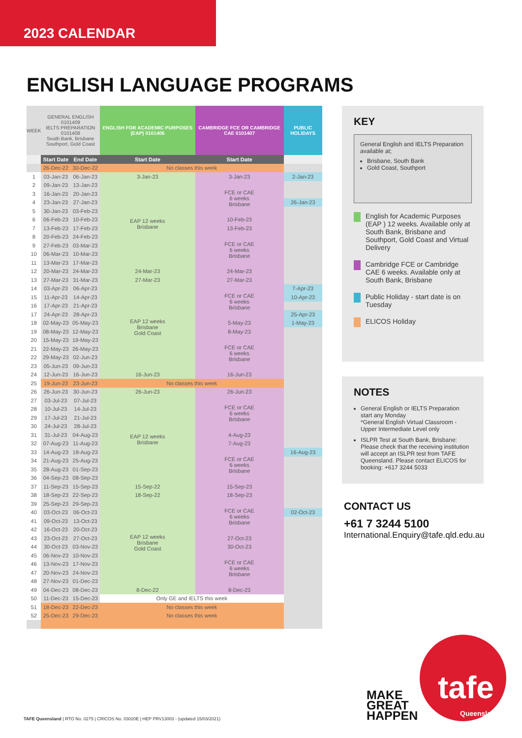2023 CALENDAR
ENGLISH LANGUAGE PROGRAMS
| WEEK | GENERAL ENGLISH 0101409 IELTS PREPARATION 0101408 South Bank, Brisbane Southport, Gold Coast | | ENGLISH FOR ACADEMIC PURPOSES (EAP) 0101406 | CAMBRIDGE FCE OR CAMBRIDGE CAE 0101407 | PUBLIC HOLIDAYS |
| --- | --- | --- | --- | --- | --- |
| | Start Date | End Date | Start Date | Start Date | |
| | 26-Dec-22 | 30-Dec-22 | No classes this week | | |
| 1 | 03-Jan-23 | 06-Jan-23 | 3-Jan-23 | 3-Jan-23 | 2-Jan-23 |
| 2 | 09-Jan-23 | 13-Jan-23 | EAP 12 weeks Brisbane | FCE or CAE 6 weeks Brisbane | |
| 3 | 16-Jan-23 | 20-Jan-23 | | | |
| 4 | 23-Jan-23 | 27-Jan-23 | | | 26-Jan-23 |
| 5 | 30-Jan-23 | 03-Feb-23 | | | |
| 6 | 06-Feb-23 | 10-Feb-23 | | 10-Feb-23 | |
| 7 | 13-Feb-23 | 17-Feb-23 | | 13-Feb-23 | |
| 8 | 20-Feb-23 | 24-Feb-23 | | FCE or CAE 6 weeks Brisbane | |
| 9 | 27-Feb-23 | 03-Mar-23 | | | |
| 10 | 06-Mar-23 | 10-Mar-23 | | | |
| 11 | 13-Mar-23 | 17-Mar-23 | | | |
| 12 | 20-Mar-23 | 24-Mar-23 | 24-Mar-23 | 24-Mar-23 | |
| 13 | 27-Mar-23 | 31-Mar-23 | 27-Mar-23 | 27-Mar-23 | |
| 14 | 03-Apr-23 | 06-Apr-23 | EAP 12 weeks Brisbane Gold Coast | FCE or CAE 6 weeks Brisbane | 7-Apr-23 |
| 15 | 11-Apr-23 | 14-Apr-23 | | | 10-Apr-23 |
| 16 | 17-Apr-23 | 21-Apr-23 | | | |
| 17 | 24-Apr-23 | 28-Apr-23 | | | 25-Apr-23 |
| 18 | 02-May-23 | 05-May-23 | | 5-May-23 | 1-May-23 |
| 19 | 08-May-23 | 12-May-23 | | 8-May-23 | |
| 20 | 15-May-23 | 19-May-23 | | FCE or CAE 6 weeks Brisbane | |
| 21 | 22-May-23 | 26-May-23 | | | |
| 22 | 29-May-23 | 02-Jun-23 | | | |
| 23 | 05-Jun-23 | 09-Jun-23 | | | |
| 24 | 12-Jun-23 | 16-Jun-23 | 16-Jun-23 | 16-Jun-23 | |
| 25 | 19-Jun-23 | 23-Jun-23 | No classes this week | | |
| 26 | 26-Jun-23 | 30-Jun-23 | 26-Jun-23 | 26-Jun-23 | |
| 27 | 03-Jul-23 | 07-Jul-23 | EAP 12 weeks Brisbane | FCE or CAE 6 weeks Brisbane | |
| 28 | 10-Jul-23 | 14-Jul-23 | | | |
| 29 | 17-Jul-23 | 21-Jul-23 | | | |
| 30 | 24-Jul-23 | 28-Jul-23 | | | |
| 31 | 31-Jul-23 | 04-Aug-23 | | 4-Aug-23 | |
| 32 | 07-Aug-23 | 11-Aug-23 | | 7-Aug-23 | |
| 33 | 14-Aug-23 | 18-Aug-23 | | FCE or CAE 6 weeks Brisbane | 16-Aug-23 |
| 34 | 21-Aug-23 | 25-Aug-23 | | | |
| 35 | 28-Aug-23 | 01-Sep-23 | | | |
| 36 | 04-Sep-23 | 08-Sep-23 | | | |
| 37 | 11-Sep-23 | 15-Sep-23 | 15-Sep-22 | 15-Sep-23 | |
| 38 | 18-Sep-23 | 22-Sep-23 | 18-Sep-22 | 18-Sep-23 | |
| 39 | 25-Sep-23 | 29-Sep-23 | EAP 12 weeks Brisbane Gold Coast | FCE or CAE 6 weeks Brisbane | |
| 40 | 03-Oct-23 | 06-Oct-23 | | | 02-Oct-23 |
| 41 | 09-Oct-23 | 13-Oct-23 | | | |
| 42 | 16-Oct-23 | 20-Oct-23 | | | |
| 43 | 23-Oct-23 | 27-Oct-23 | | 27-Oct-23 | |
| 44 | 30-Oct-23 | 03-Nov-23 | | 30-Oct-23 | |
| 45 | 06-Nov-23 | 10-Nov-23 | | FCE or CAE 6 weeks Brisbane | |
| 46 | 13-Nov-23 | 17-Nov-23 | | | |
| 47 | 20-Nov-23 | 24-Nov-23 | | | |
| 48 | 27-Nov-23 | 01-Dec-23 | | | |
| 49 | 04-Dec-23 | 08-Dec-23 | 8-Dec-22 | 8-Dec-23 | |
| 50 | 11-Dec-23 | 15-Dec-23 | Only GE and IELTS this week | | |
| 51 | 18-Dec-23 | 22-Dec-23 | No classes this week | | |
| 52 | 25-Dec-23 | 29-Dec-23 | No classes this week | | |
KEY
General English and IELTS Preparation available at;
Brisbane, South Bank
Gold Coast, Southport
English for Academic Purposes (EAP ) 12 weeks. Available only at South Bank, Brisbane and Southport, Gold Coast and Virtual Delivery
Cambridge FCE or Cambridge CAE 6 weeks. Available only at South Bank, Brisbane
Public Holiday - start date is on Tuesday
ELICOS Holiday
NOTES
General English or IELTS Preparation start any Monday
*General English Virtual Classroom - Upper Intermediate Level only
ISLPR Test at South Bank, Brisbane: Please check that the receiving institution will accept an ISLPR test from TAFE Queensland. Please contact ELICOS for booking: +617 3244 5033
CONTACT US
+61 7 3244 5100
International.Enquiry@tafe.qld.edu.au
TAFE Queensland | RTO No. 0275 | CRICOS No. 03020E | HEP PRV13003 - (updated 15/03/2021)
MAKE
GREAT
HAPPEN
tafe
Queensland